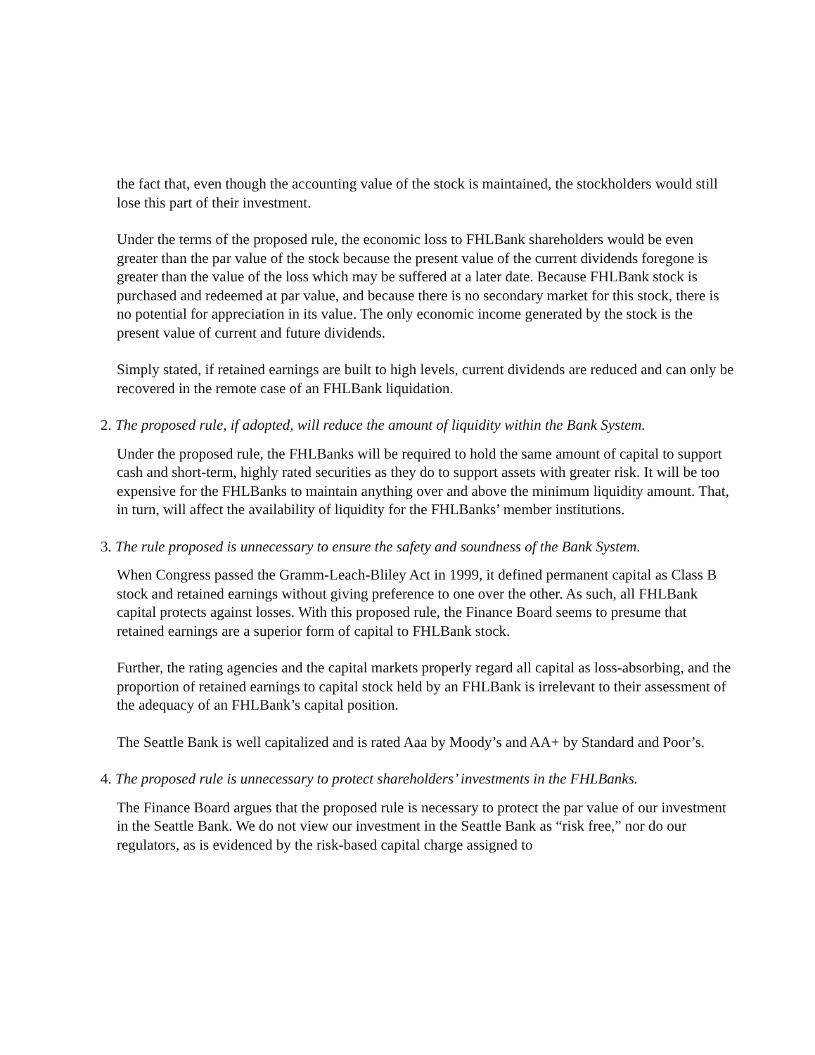the fact that, even though the accounting value of the stock is maintained, the stockholders would still lose this part of their investment.
Under the terms of the proposed rule, the economic loss to FHLBank shareholders would be even greater than the par value of the stock because the present value of the current dividends foregone is greater than the value of the loss which may be suffered at a later date. Because FHLBank stock is purchased and redeemed at par value, and because there is no secondary market for this stock, there is no potential for appreciation in its value. The only economic income generated by the stock is the present value of current and future dividends.
Simply stated, if retained earnings are built to high levels, current dividends are reduced and can only be recovered in the remote case of an FHLBank liquidation.
2. The proposed rule, if adopted, will reduce the amount of liquidity within the Bank System.
Under the proposed rule, the FHLBanks will be required to hold the same amount of capital to support cash and short-term, highly rated securities as they do to support assets with greater risk. It will be too expensive for the FHLBanks to maintain anything over and above the minimum liquidity amount. That, in turn, will affect the availability of liquidity for the FHLBanks’ member institutions.
3. The rule proposed is unnecessary to ensure the safety and soundness of the Bank System.
When Congress passed the Gramm-Leach-Bliley Act in 1999, it defined permanent capital as Class B stock and retained earnings without giving preference to one over the other. As such, all FHLBank capital protects against losses. With this proposed rule, the Finance Board seems to presume that retained earnings are a superior form of capital to FHLBank stock.
Further, the rating agencies and the capital markets properly regard all capital as loss-absorbing, and the proportion of retained earnings to capital stock held by an FHLBank is irrelevant to their assessment of the adequacy of an FHLBank’s capital position.
The Seattle Bank is well capitalized and is rated Aaa by Moody’s and AA+ by Standard and Poor’s.
4. The proposed rule is unnecessary to protect shareholders’ investments in the FHLBanks.
The Finance Board argues that the proposed rule is necessary to protect the par value of our investment in the Seattle Bank. We do not view our investment in the Seattle Bank as “risk free,” nor do our regulators, as is evidenced by the risk-based capital charge assigned to